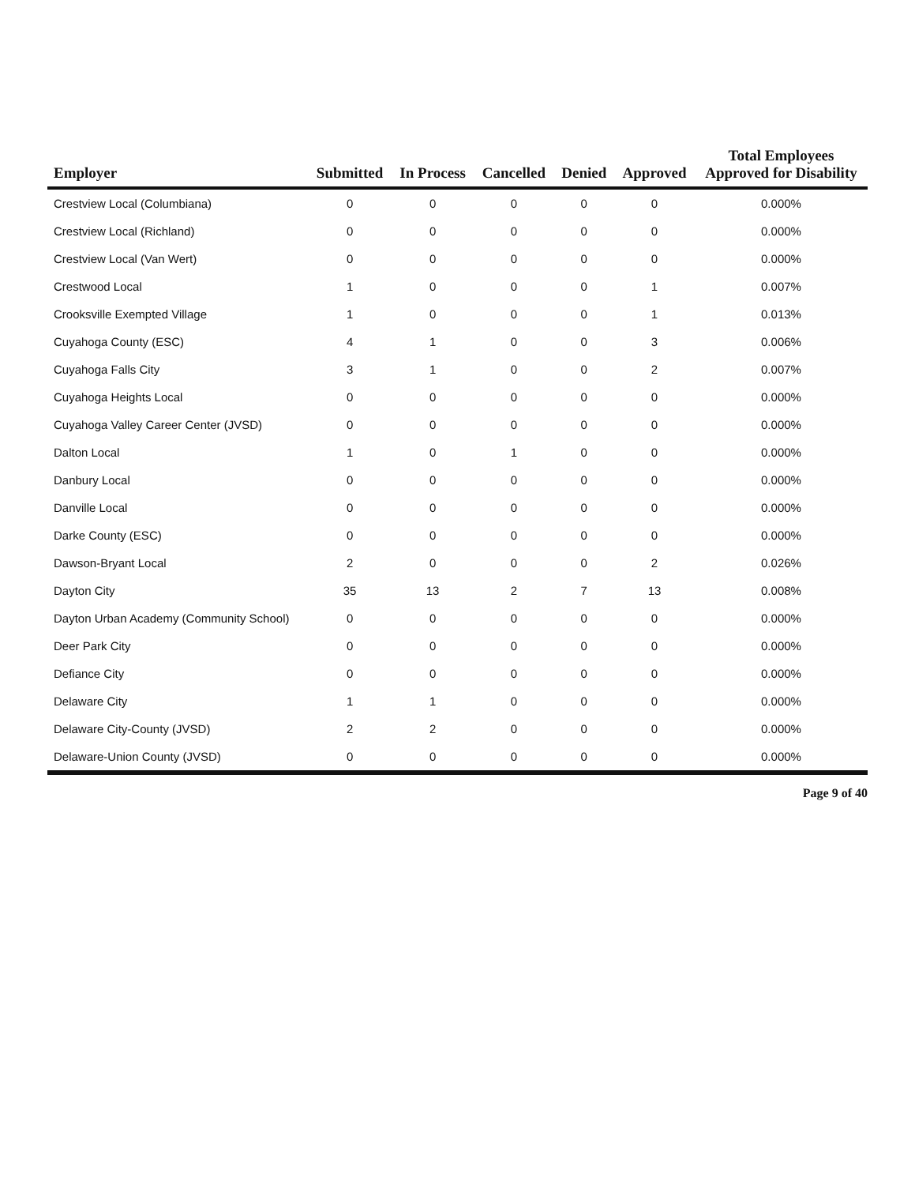| Employer | Submitted | In Process | Cancelled | Denied | Approved | Total Employees Approved for Disability |
| --- | --- | --- | --- | --- | --- | --- |
| Crestview Local (Columbiana) | 0 | 0 | 0 | 0 | 0 | 0.000% |
| Crestview Local (Richland) | 0 | 0 | 0 | 0 | 0 | 0.000% |
| Crestview Local (Van Wert) | 0 | 0 | 0 | 0 | 0 | 0.000% |
| Crestwood Local | 1 | 0 | 0 | 0 | 1 | 0.007% |
| Crooksville Exempted Village | 1 | 0 | 0 | 0 | 1 | 0.013% |
| Cuyahoga County (ESC) | 4 | 1 | 0 | 0 | 3 | 0.006% |
| Cuyahoga Falls City | 3 | 1 | 0 | 0 | 2 | 0.007% |
| Cuyahoga Heights Local | 0 | 0 | 0 | 0 | 0 | 0.000% |
| Cuyahoga Valley Career Center (JVSD) | 0 | 0 | 0 | 0 | 0 | 0.000% |
| Dalton Local | 1 | 0 | 1 | 0 | 0 | 0.000% |
| Danbury Local | 0 | 0 | 0 | 0 | 0 | 0.000% |
| Danville Local | 0 | 0 | 0 | 0 | 0 | 0.000% |
| Darke County (ESC) | 0 | 0 | 0 | 0 | 0 | 0.000% |
| Dawson-Bryant Local | 2 | 0 | 0 | 0 | 2 | 0.026% |
| Dayton City | 35 | 13 | 2 | 7 | 13 | 0.008% |
| Dayton Urban Academy (Community School) | 0 | 0 | 0 | 0 | 0 | 0.000% |
| Deer Park City | 0 | 0 | 0 | 0 | 0 | 0.000% |
| Defiance City | 0 | 0 | 0 | 0 | 0 | 0.000% |
| Delaware City | 1 | 1 | 0 | 0 | 0 | 0.000% |
| Delaware City-County (JVSD) | 2 | 2 | 0 | 0 | 0 | 0.000% |
| Delaware-Union County (JVSD) | 0 | 0 | 0 | 0 | 0 | 0.000% |
Page 9 of 40